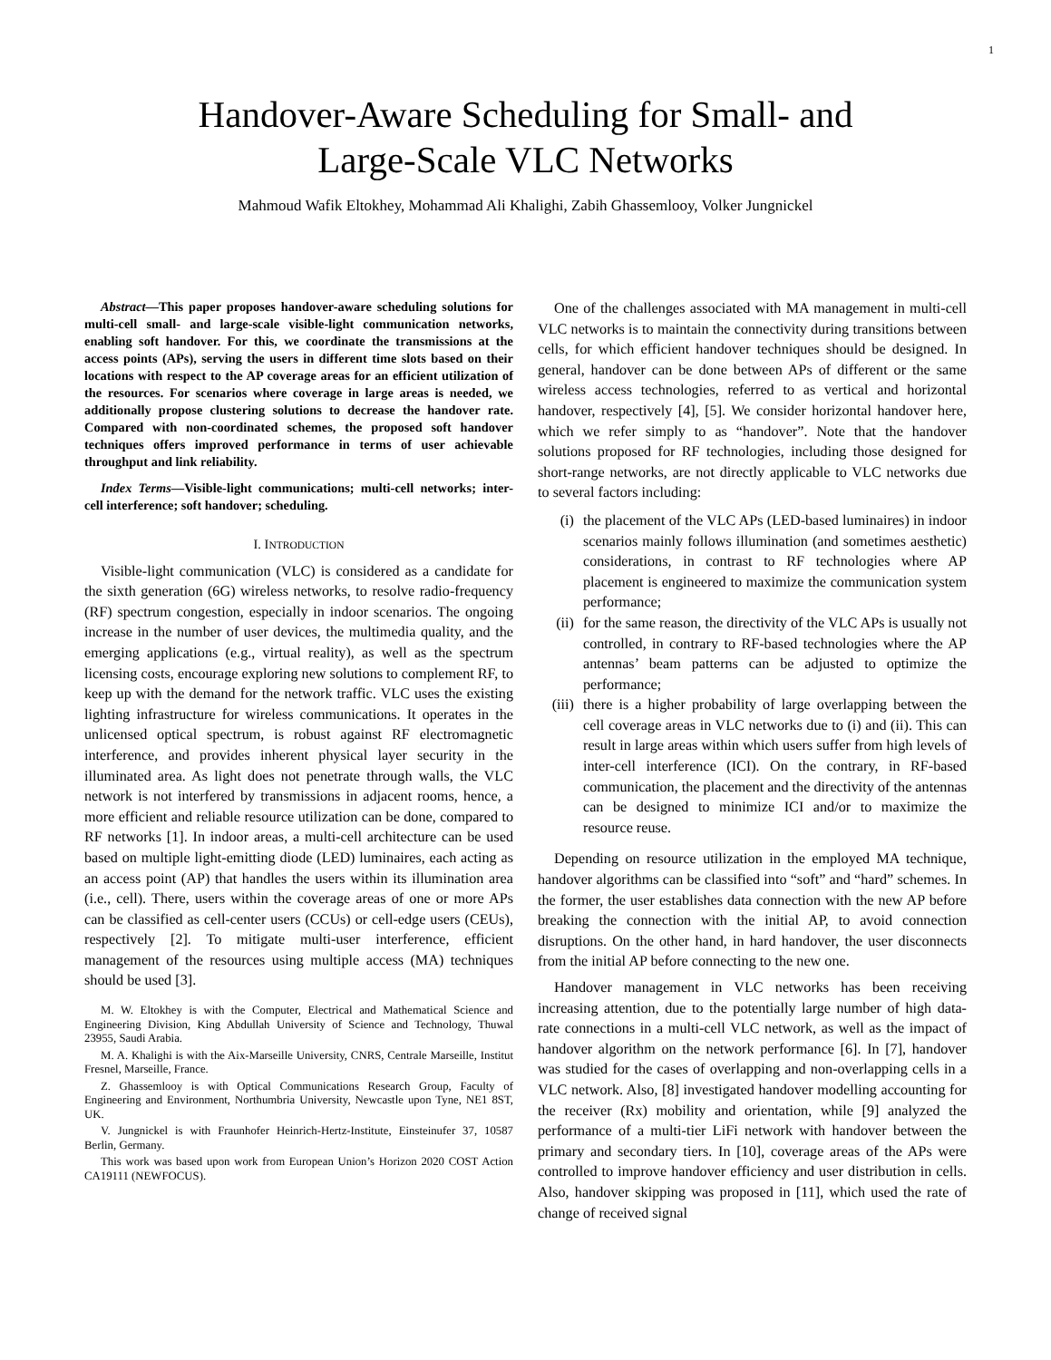1
Handover-Aware Scheduling for Small- and
Large-Scale VLC Networks
Mahmoud Wafik Eltokhey, Mohammad Ali Khalighi, Zabih Ghassemlooy, Volker Jungnickel
Abstract—This paper proposes handover-aware scheduling solutions for multi-cell small- and large-scale visible-light communication networks, enabling soft handover. For this, we coordinate the transmissions at the access points (APs), serving the users in different time slots based on their locations with respect to the AP coverage areas for an efficient utilization of the resources. For scenarios where coverage in large areas is needed, we additionally propose clustering solutions to decrease the handover rate. Compared with non-coordinated schemes, the proposed soft handover techniques offers improved performance in terms of user achievable throughput and link reliability.
Index Terms—Visible-light communications; multi-cell networks; inter-cell interference; soft handover; scheduling.
I. INTRODUCTION
Visible-light communication (VLC) is considered as a candidate for the sixth generation (6G) wireless networks, to resolve radio-frequency (RF) spectrum congestion, especially in indoor scenarios. The ongoing increase in the number of user devices, the multimedia quality, and the emerging applications (e.g., virtual reality), as well as the spectrum licensing costs, encourage exploring new solutions to complement RF, to keep up with the demand for the network traffic. VLC uses the existing lighting infrastructure for wireless communications. It operates in the unlicensed optical spectrum, is robust against RF electromagnetic interference, and provides inherent physical layer security in the illuminated area. As light does not penetrate through walls, the VLC network is not interfered by transmissions in adjacent rooms, hence, a more efficient and reliable resource utilization can be done, compared to RF networks [1]. In indoor areas, a multi-cell architecture can be used based on multiple light-emitting diode (LED) luminaires, each acting as an access point (AP) that handles the users within its illumination area (i.e., cell). There, users within the coverage areas of one or more APs can be classified as cell-center users (CCUs) or cell-edge users (CEUs), respectively [2]. To mitigate multi-user interference, efficient management of the resources using multiple access (MA) techniques should be used [3].
M. W. Eltokhey is with the Computer, Electrical and Mathematical Science and Engineering Division, King Abdullah University of Science and Technology, Thuwal 23955, Saudi Arabia.
M. A. Khalighi is with the Aix-Marseille University, CNRS, Centrale Marseille, Institut Fresnel, Marseille, France.
Z. Ghassemlooy is with Optical Communications Research Group, Faculty of Engineering and Environment, Northumbria University, Newcastle upon Tyne, NE1 8ST, UK.
V. Jungnickel is with Fraunhofer Heinrich-Hertz-Institute, Einsteinufer 37, 10587 Berlin, Germany.
This work was based upon work from European Union’s Horizon 2020 COST Action CA19111 (NEWFOCUS).
One of the challenges associated with MA management in multi-cell VLC networks is to maintain the connectivity during transitions between cells, for which efficient handover techniques should be designed. In general, handover can be done between APs of different or the same wireless access technologies, referred to as vertical and horizontal handover, respectively [4], [5]. We consider horizontal handover here, which we refer simply to as “handover”. Note that the handover solutions proposed for RF technologies, including those designed for short-range networks, are not directly applicable to VLC networks due to several factors including:
(i) the placement of the VLC APs (LED-based luminaires) in indoor scenarios mainly follows illumination (and sometimes aesthetic) considerations, in contrast to RF technologies where AP placement is engineered to maximize the communication system performance;
(ii) for the same reason, the directivity of the VLC APs is usually not controlled, in contrary to RF-based technologies where the AP antennas’ beam patterns can be adjusted to optimize the performance;
(iii)
there is a higher probability of large overlapping between the cell coverage areas in VLC networks due to (i) and (ii). This can result in large areas within which users suffer from high levels of inter-cell interference (ICI). On the contrary, in RF-based communication, the placement and the directivity of the antennas can be designed to minimize ICI and/or to maximize the resource reuse.
Depending on resource utilization in the employed MA technique, handover algorithms can be classified into “soft” and “hard” schemes. In the former, the user establishes data connection with the new AP before breaking the connection with the initial AP, to avoid connection disruptions. On the other hand, in hard handover, the user disconnects from the initial AP before connecting to the new one.
Handover management in VLC networks has been receiving increasing attention, due to the potentially large number of high data-rate connections in a multi-cell VLC network, as well as the impact of handover algorithm on the network performance [6]. In [7], handover was studied for the cases of overlapping and non-overlapping cells in a VLC network. Also, [8] investigated handover modelling accounting for the receiver (Rx) mobility and orientation, while [9] analyzed the performance of a multi-tier LiFi network with handover between the primary and secondary tiers. In [10], coverage areas of the APs were controlled to improve handover efficiency and user distribution in cells. Also, handover skipping was proposed in [11], which used the rate of change of received signal